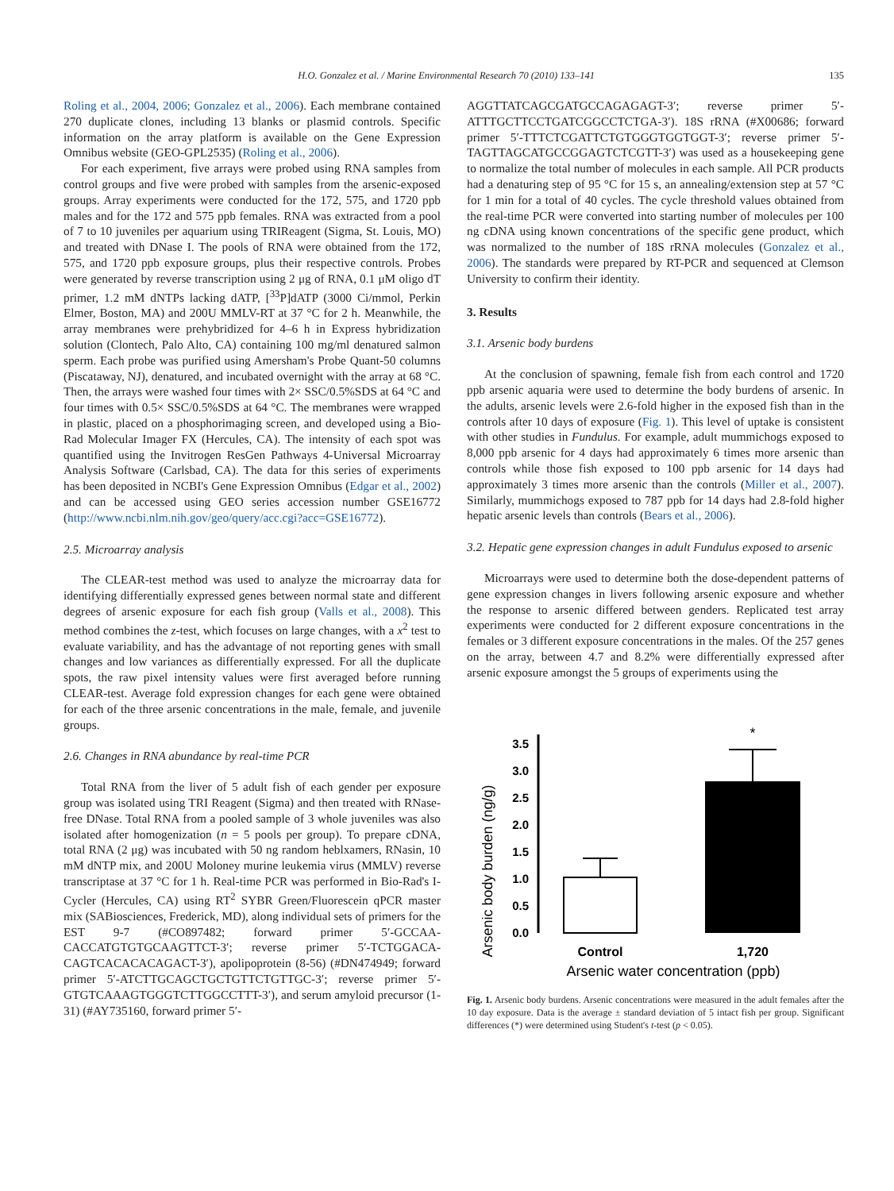H.O. Gonzalez et al. / Marine Environmental Research 70 (2010) 133–141 135
Roling et al., 2004, 2006; Gonzalez et al., 2006). Each membrane contained 270 duplicate clones, including 13 blanks or plasmid controls. Specific information on the array platform is available on the Gene Expression Omnibus website (GEO-GPL2535) (Roling et al., 2006).
For each experiment, five arrays were probed using RNA samples from control groups and five were probed with samples from the arsenic-exposed groups. Array experiments were conducted for the 172, 575, and 1720 ppb males and for the 172 and 575 ppb females. RNA was extracted from a pool of 7 to 10 juveniles per aquarium using TRIReagent (Sigma, St. Louis, MO) and treated with DNase I. The pools of RNA were obtained from the 172, 575, and 1720 ppb exposure groups, plus their respective controls. Probes were generated by reverse transcription using 2 μg of RNA, 0.1 μM oligo dT primer, 1.2 mM dNTPs lacking dATP, [<sup>33</sup>P]dATP (3000 Ci/mmol, Perkin Elmer, Boston, MA) and 200U MMLV-RT at 37 °C for 2 h. Meanwhile, the array membranes were prehybridized for 4–6 h in Express hybridization solution (Clontech, Palo Alto, CA) containing 100 mg/ml denatured salmon sperm. Each probe was purified using Amersham's Probe Quant-50 columns (Piscataway, NJ), denatured, and incubated overnight with the array at 68 °C. Then, the arrays were washed four times with 2× SSC/0.5%SDS at 64 °C and four times with 0.5× SSC/0.5%SDS at 64 °C. The membranes were wrapped in plastic, placed on a phosphorimaging screen, and developed using a Bio-Rad Molecular Imager FX (Hercules, CA). The intensity of each spot was quantified using the Invitrogen ResGen Pathways 4-Universal Microarray Analysis Software (Carlsbad, CA). The data for this series of experiments has been deposited in NCBI's Gene Expression Omnibus (Edgar et al., 2002) and can be accessed using GEO series accession number GSE16772 (http://www.ncbi.nlm.nih.gov/geo/query/acc.cgi?acc=GSE16772).
2.5. Microarray analysis
The CLEAR-test method was used to analyze the microarray data for identifying differentially expressed genes between normal state and different degrees of arsenic exposure for each fish group (Valls et al., 2008). This method combines the z-test, which focuses on large changes, with a x<sup>2</sup> test to evaluate variability, and has the advantage of not reporting genes with small changes and low variances as differentially expressed. For all the duplicate spots, the raw pixel intensity values were first averaged before running CLEAR-test. Average fold expression changes for each gene were obtained for each of the three arsenic concentrations in the male, female, and juvenile groups.
2.6. Changes in RNA abundance by real-time PCR
Total RNA from the liver of 5 adult fish of each gender per exposure group was isolated using TRI Reagent (Sigma) and then treated with RNase-free DNase. Total RNA from a pooled sample of 3 whole juveniles was also isolated after homogenization (n = 5 pools per group). To prepare cDNA, total RNA (2 μg) was incubated with 50 ng random heblxamers, RNasin, 10 mM dNTP mix, and 200U Moloney murine leukemia virus (MMLV) reverse transcriptase at 37 °C for 1 h. Real-time PCR was performed in Bio-Rad's I-Cycler (Hercules, CA) using RT<sup>2</sup> SYBR Green/Fluorescein qPCR master mix (SABiosciences, Frederick, MD), along individual sets of primers for the EST 9-7 (#CO897482; forward primer 5′-GCCAA-CACCATGTGTGCAAGTTCT-3′; reverse primer 5′-TCTGGACA-CAGTCACACACAGACT-3′), apolipoprotein (8-56) (#DN474949; forward primer 5′-ATCTTGCAGCTGCTGTTCTGTTGC-3′; reverse primer 5′- GTGTCAAAGTGGGTCTTGGCCTTT-3′), and serum amyloid precursor (1-31) (#AY735160, forward primer 5′-
AGGTTATCAGCGATGCCAGAGAGT-3′; reverse primer 5′-ATTTGCTTCCTGATCGGCCTCTGA-3′). 18S rRNA (#X00686; forward primer 5′-TTTCTCGATTCTGTGGGTGGTGGT-3′; reverse primer 5′-TAGTTAGCATGCCGGAGTCTCGTT-3′) was used as a housekeeping gene to normalize the total number of molecules in each sample. All PCR products had a denaturing step of 95 °C for 15 s, an annealing/extension step at 57 °C for 1 min for a total of 40 cycles. The cycle threshold values obtained from the real-time PCR were converted into starting number of molecules per 100 ng cDNA using known concentrations of the specific gene product, which was normalized to the number of 18S rRNA molecules (Gonzalez et al., 2006). The standards were prepared by RT-PCR and sequenced at Clemson University to confirm their identity.
3. Results
3.1. Arsenic body burdens
At the conclusion of spawning, female fish from each control and 1720 ppb arsenic aquaria were used to determine the body burdens of arsenic. In the adults, arsenic levels were 2.6-fold higher in the exposed fish than in the controls after 10 days of exposure (Fig. 1). This level of uptake is consistent with other studies in Fundulus. For example, adult mummichogs exposed to 8,000 ppb arsenic for 4 days had approximately 6 times more arsenic than controls while those fish exposed to 100 ppb arsenic for 14 days had approximately 3 times more arsenic than the controls (Miller et al., 2007). Similarly, mummichogs exposed to 787 ppb for 14 days had 2.8-fold higher hepatic arsenic levels than controls (Bears et al., 2006).
3.2. Hepatic gene expression changes in adult Fundulus exposed to arsenic
Microarrays were used to determine both the dose-dependent patterns of gene expression changes in livers following arsenic exposure and whether the response to arsenic differed between genders. Replicated test array experiments were conducted for 2 different exposure concentrations in the females or 3 different exposure concentrations in the males. Of the 257 genes on the array, between 4.7 and 8.2% were differentially expressed after arsenic exposure amongst the 5 groups of experiments using the
Arsenic body burden (ng/g)
0.0
0.5
1.0
1.5
2.0
2.5
3.0
3.5
*
Control
1,720
Arsenic water concentration (ppb)
Fig. 1. Arsenic body burdens. Arsenic concentrations were measured in the adult females after the 10 day exposure. Data is the average ± standard deviation of 5 intact fish per group. Significant differences (*) were determined using Student's t-test (p < 0.05).